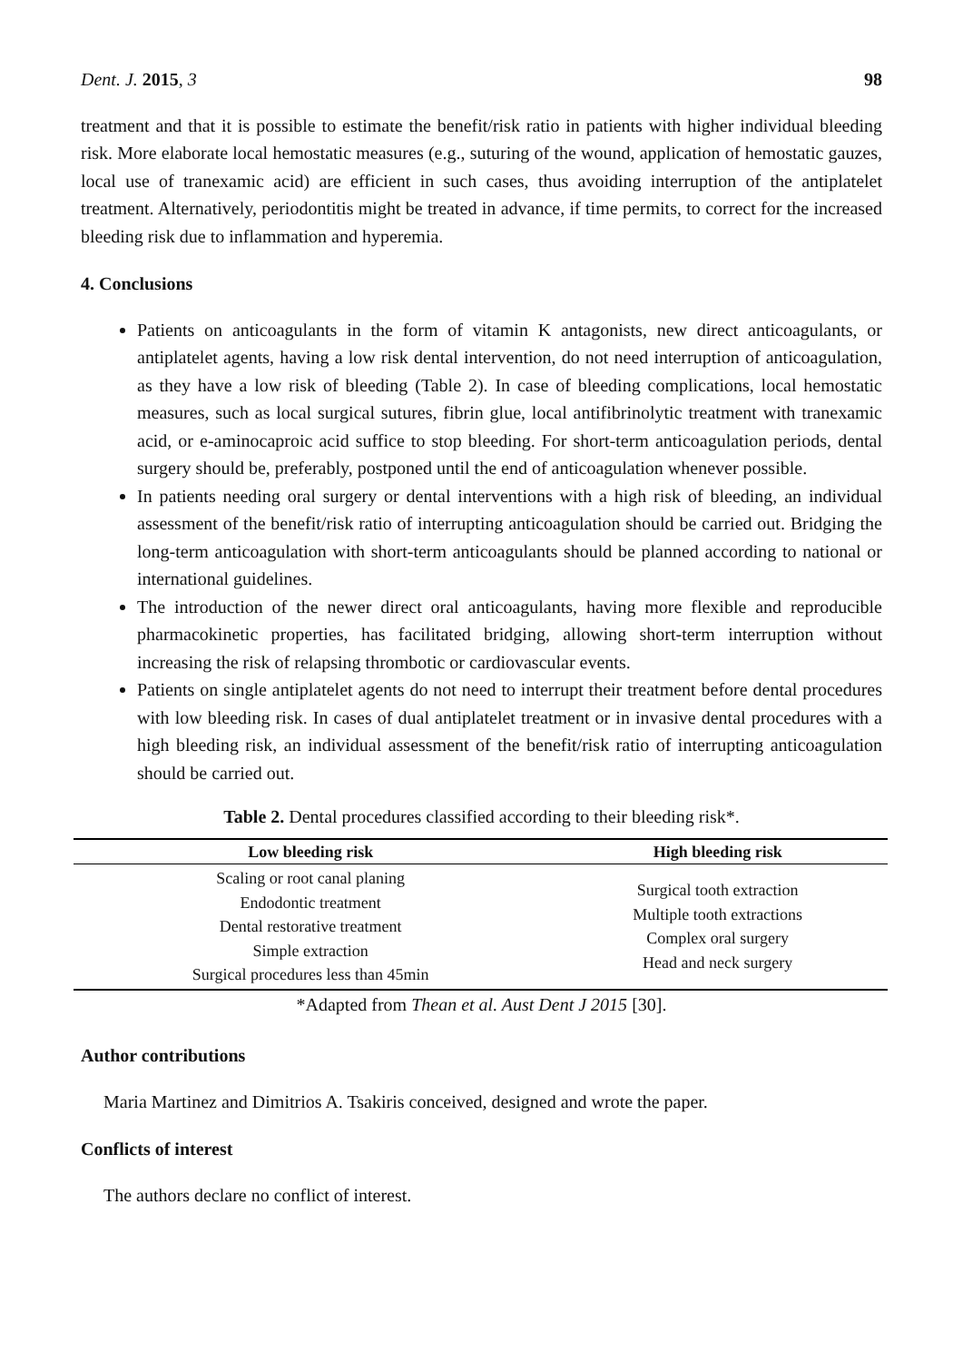Dent. J. 2015, 3 98
treatment and that it is possible to estimate the benefit/risk ratio in patients with higher individual bleeding risk. More elaborate local hemostatic measures (e.g., suturing of the wound, application of hemostatic gauzes, local use of tranexamic acid) are efficient in such cases, thus avoiding interruption of the antiplatelet treatment. Alternatively, periodontitis might be treated in advance, if time permits, to correct for the increased bleeding risk due to inflammation and hyperemia.
4. Conclusions
Patients on anticoagulants in the form of vitamin K antagonists, new direct anticoagulants, or antiplatelet agents, having a low risk dental intervention, do not need interruption of anticoagulation, as they have a low risk of bleeding (Table 2). In case of bleeding complications, local hemostatic measures, such as local surgical sutures, fibrin glue, local antifibrinolytic treatment with tranexamic acid, or e-aminocaproic acid suffice to stop bleeding. For short-term anticoagulation periods, dental surgery should be, preferably, postponed until the end of anticoagulation whenever possible.
In patients needing oral surgery or dental interventions with a high risk of bleeding, an individual assessment of the benefit/risk ratio of interrupting anticoagulation should be carried out. Bridging the long-term anticoagulation with short-term anticoagulants should be planned according to national or international guidelines.
The introduction of the newer direct oral anticoagulants, having more flexible and reproducible pharmacokinetic properties, has facilitated bridging, allowing short-term interruption without increasing the risk of relapsing thrombotic or cardiovascular events.
Patients on single antiplatelet agents do not need to interrupt their treatment before dental procedures with low bleeding risk. In cases of dual antiplatelet treatment or in invasive dental procedures with a high bleeding risk, an individual assessment of the benefit/risk ratio of interrupting anticoagulation should be carried out.
Table 2. Dental procedures classified according to their bleeding risk*.
| Low bleeding risk | High bleeding risk |
| --- | --- |
| Scaling or root canal planing Endodontic treatment Dental restorative treatment Simple extraction Surgical procedures less than 45min | Surgical tooth extraction Multiple tooth extractions Complex oral surgery Head and neck surgery |
*Adapted from Thean et al. Aust Dent J 2015 [30].
Author contributions
Maria Martinez and Dimitrios A. Tsakiris conceived, designed and wrote the paper.
Conflicts of interest
The authors declare no conflict of interest.